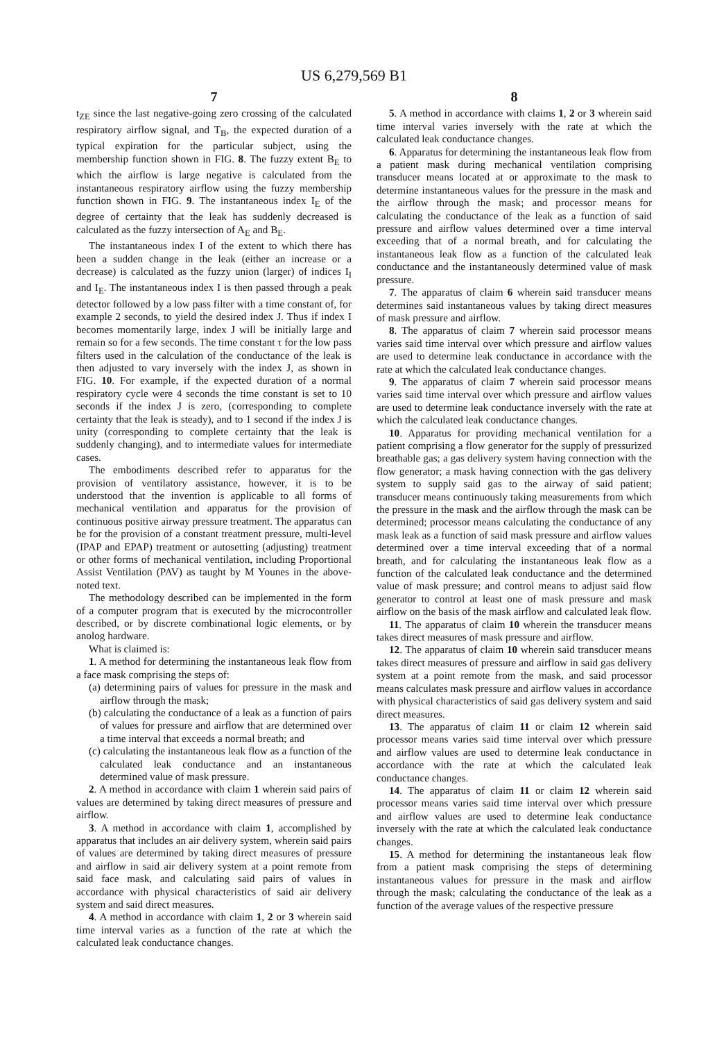US 6,279,569 B1
7
t<sub>ZE</sub> since the last negative-going zero crossing of the calculated respiratory airflow signal, and T<sub>B</sub>, the expected duration of a typical expiration for the particular subject, using the membership function shown in FIG. 8. The fuzzy extent B<sub>E</sub> to which the airflow is large negative is calculated from the instantaneous respiratory airflow using the fuzzy membership function shown in FIG. 9. The instantaneous index I<sub>E</sub> of the degree of certainty that the leak has suddenly decreased is calculated as the fuzzy intersection of A<sub>E</sub> and B<sub>E</sub>.
The instantaneous index I of the extent to which there has been a sudden change in the leak (either an increase or a decrease) is calculated as the fuzzy union (larger) of indices I<sub>I</sub> and I<sub>E</sub>. The instantaneous index I is then passed through a peak detector followed by a low pass filter with a time constant of, for example 2 seconds, to yield the desired index J. Thus if index I becomes momentarily large, index J will be initially large and remain so for a few seconds. The time constant τ for the low pass filters used in the calculation of the conductance of the leak is then adjusted to vary inversely with the index J, as shown in FIG. 10. For example, if the expected duration of a normal respiratory cycle were 4 seconds the time constant is set to 10 seconds if the index J is zero, (corresponding to complete certainty that the leak is steady), and to 1 second if the index J is unity (corresponding to complete certainty that the leak is suddenly changing), and to intermediate values for intermediate cases.
The embodiments described refer to apparatus for the provision of ventilatory assistance, however, it is to be understood that the invention is applicable to all forms of mechanical ventilation and apparatus for the provision of continuous positive airway pressure treatment. The apparatus can be for the provision of a constant treatment pressure, multi-level (IPAP and EPAP) treatment or autosetting (adjusting) treatment or other forms of mechanical ventilation, including Proportional Assist Ventilation (PAV) as taught by M Younes in the above-noted text.
The methodology described can be implemented in the form of a computer program that is executed by the microcontroller described, or by discrete combinational logic elements, or by anolog hardware.
What is claimed is:
1. A method for determining the instantaneous leak flow from a face mask comprising the steps of:
(a) determining pairs of values for pressure in the mask and airflow through the mask;
(b) calculating the conductance of a leak as a function of pairs of values for pressure and airflow that are determined over a time interval that exceeds a normal breath; and
(c) calculating the instantaneous leak flow as a function of the calculated leak conductance and an instantaneous determined value of mask pressure.
2. A method in accordance with claim 1 wherein said pairs of values are determined by taking direct measures of pressure and airflow.
3. A method in accordance with claim 1, accomplished by apparatus that includes an air delivery system, wherein said pairs of values are determined by taking direct measures of pressure and airflow in said air delivery system at a point remote from said face mask, and calculating said pairs of values in accordance with physical characteristics of said air delivery system and said direct measures.
4. A method in accordance with claim 1, 2 or 3 wherein said time interval varies as a function of the rate at which the calculated leak conductance changes.
8
5. A method in accordance with claims 1, 2 or 3 wherein said time interval varies inversely with the rate at which the calculated leak conductance changes.
6. Apparatus for determining the instantaneous leak flow from a patient mask during mechanical ventilation comprising transducer means located at or approximate to the mask to determine instantaneous values for the pressure in the mask and the airflow through the mask; and processor means for calculating the conductance of the leak as a function of said pressure and airflow values determined over a time interval exceeding that of a normal breath, and for calculating the instantaneous leak flow as a function of the calculated leak conductance and the instantaneously determined value of mask pressure.
7. The apparatus of claim 6 wherein said transducer means determines said instantaneous values by taking direct measures of mask pressure and airflow.
8. The apparatus of claim 7 wherein said processor means varies said time interval over which pressure and airflow values are used to determine leak conductance in accordance with the rate at which the calculated leak conductance changes.
9. The apparatus of claim 7 wherein said processor means varies said time interval over which pressure and airflow values are used to determine leak conductance inversely with the rate at which the calculated leak conductance changes.
10. Apparatus for providing mechanical ventilation for a patient comprising a flow generator for the supply of pressurized breathable gas; a gas delivery system having connection with the flow generator; a mask having connection with the gas delivery system to supply said gas to the airway of said patient; transducer means continuously taking measurements from which the pressure in the mask and the airflow through the mask can be determined; processor means calculating the conductance of any mask leak as a function of said mask pressure and airflow values determined over a time interval exceeding that of a normal breath, and for calculating the instantaneous leak flow as a function of the calculated leak conductance and the determined value of mask pressure; and control means to adjust said flow generator to control at least one of mask pressure and mask airflow on the basis of the mask airflow and calculated leak flow.
11. The apparatus of claim 10 wherein the transducer means takes direct measures of mask pressure and airflow.
12. The apparatus of claim 10 wherein said transducer means takes direct measures of pressure and airflow in said gas delivery system at a point remote from the mask, and said processor means calculates mask pressure and airflow values in accordance with physical characteristics of said gas delivery system and said direct measures.
13. The apparatus of claim 11 or claim 12 wherein said processor means varies said time interval over which pressure and airflow values are used to determine leak conductance in accordance with the rate at which the calculated leak conductance changes.
14. The apparatus of claim 11 or claim 12 wherein said processor means varies said time interval over which pressure and airflow values are used to determine leak conductance inversely with the rate at which the calculated leak conductance changes.
15. A method for determining the instantaneous leak flow from a patient mask comprising the steps of determining instantaneous values for pressure in the mask and airflow through the mask; calculating the conductance of the leak as a function of the average values of the respective pressure